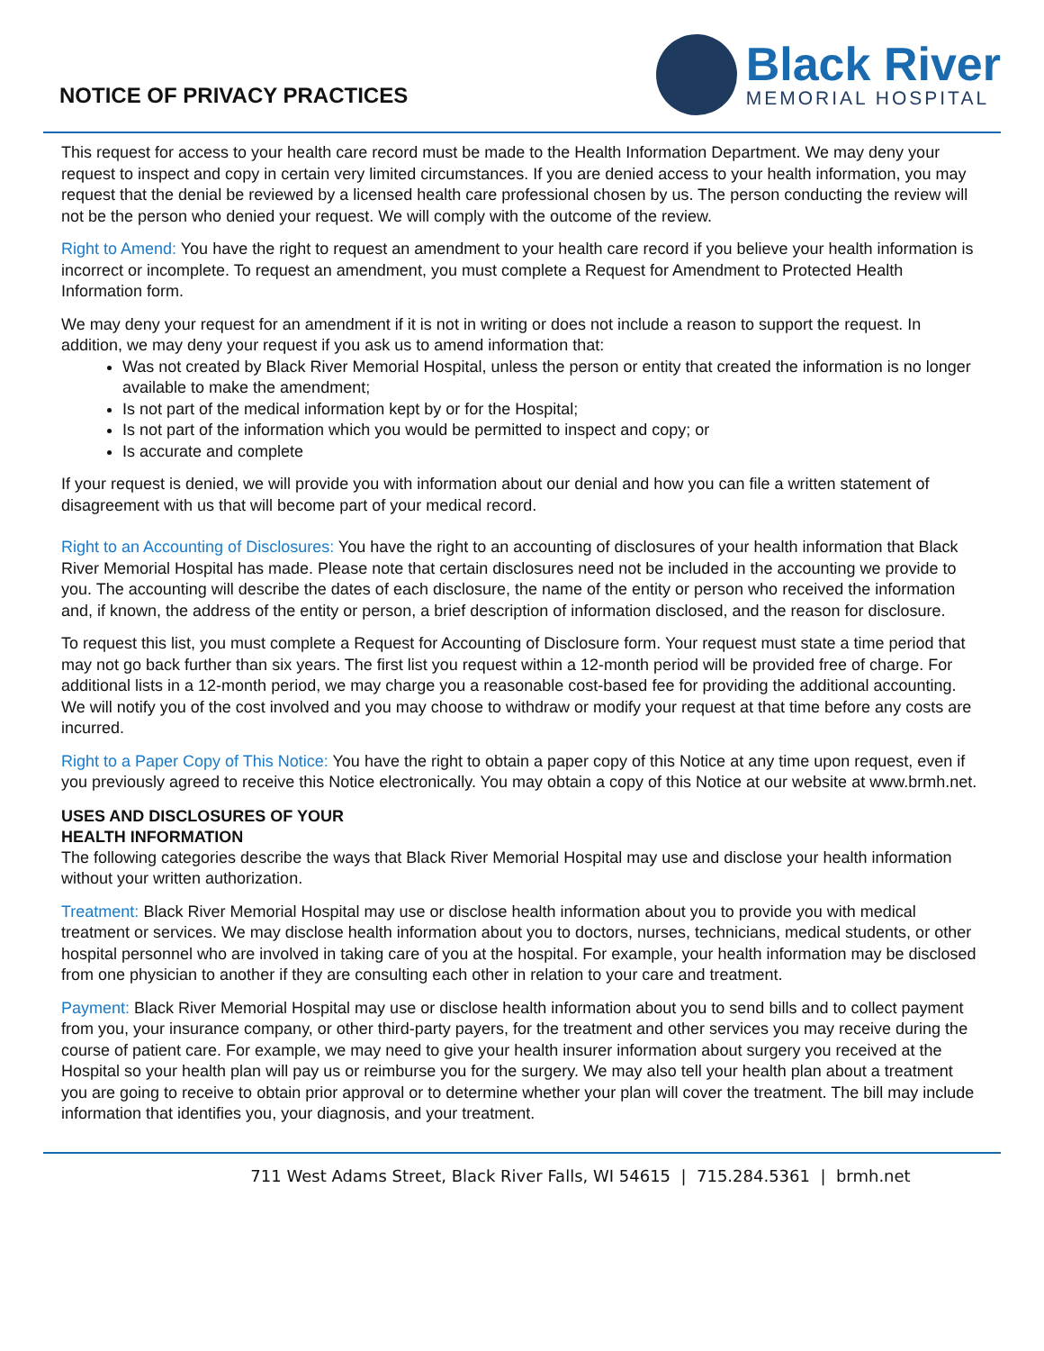NOTICE OF PRIVACY PRACTICES
Black River
MEMORIAL HOSPITAL
This request for access to your health care record must be made to the Health Information Department. We may deny your request to inspect and copy in certain very limited circumstances. If you are denied access to your health information, you may request that the denial be reviewed by a licensed health care professional chosen by us. The person conducting the review will not be the person who denied your request. We will comply with the outcome of the review.
Right to Amend: You have the right to request an amendment to your health care record if you believe your health information is incorrect or incomplete. To request an amendment, you must complete a Request for Amendment to Protected Health Information form.
We may deny your request for an amendment if it is not in writing or does not include a reason to support the request. In addition, we may deny your request if you ask us to amend information that:
Was not created by Black River Memorial Hospital, unless the person or entity that created the information is no longer available to make the amendment;
Is not part of the medical information kept by or for the Hospital;
Is not part of the information which you would be permitted to inspect and copy; or
Is accurate and complete
If your request is denied, we will provide you with information about our denial and how you can file a written statement of disagreement with us that will become part of your medical record.
Right to an Accounting of Disclosures: You have the right to an accounting of disclosures of your health information that Black River Memorial Hospital has made. Please note that certain disclosures need not be included in the accounting we provide to you. The accounting will describe the dates of each disclosure, the name of the entity or person who received the information and, if known, the address of the entity or person, a brief description of information disclosed, and the reason for disclosure.
To request this list, you must complete a Request for Accounting of Disclosure form. Your request must state a time period that may not go back further than six years. The first list you request within a 12-month period will be provided free of charge. For additional lists in a 12-month period, we may charge you a reasonable cost-based fee for providing the additional accounting. We will notify you of the cost involved and you may choose to withdraw or modify your request at that time before any costs are incurred.
Right to a Paper Copy of This Notice: You have the right to obtain a paper copy of this Notice at any time upon request, even if you previously agreed to receive this Notice electronically. You may obtain a copy of this Notice at our website at www.brmh.net.
USES AND DISCLOSURES OF YOUR
HEALTH INFORMATION
The following categories describe the ways that Black River Memorial Hospital may use and disclose your health information without your written authorization.
Treatment: Black River Memorial Hospital may use or disclose health information about you to provide you with medical treatment or services. We may disclose health information about you to doctors, nurses, technicians, medical students, or other hospital personnel who are involved in taking care of you at the hospital. For example, your health information may be disclosed from one physician to another if they are consulting each other in relation to your care and treatment.
Payment: Black River Memorial Hospital may use or disclose health information about you to send bills and to collect payment from you, your insurance company, or other third-party payers, for the treatment and other services you may receive during the course of patient care. For example, we may need to give your health insurer information about surgery you received at the Hospital so your health plan will pay us or reimburse you for the surgery. We may also tell your health plan about a treatment you are going to receive to obtain prior approval or to determine whether your plan will cover the treatment. The bill may include information that identifies you, your diagnosis, and your treatment.
711 West Adams Street, Black River Falls, WI 54615 | 715.284.5361 | brmh.net